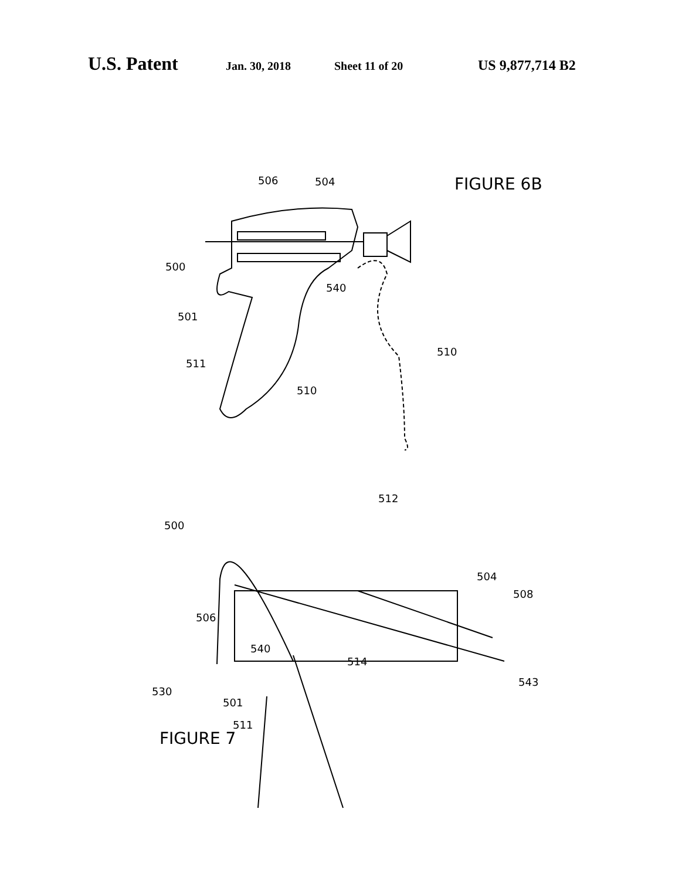U.S. Patent
Jan. 30, 2018 Sheet 11 of 20
US 9,877,714 B2
506 504 FIGURE 6B
500
540
501
510
511
510
512
500
504
508
506
540
514
543
530
501
511
FIGURE 7